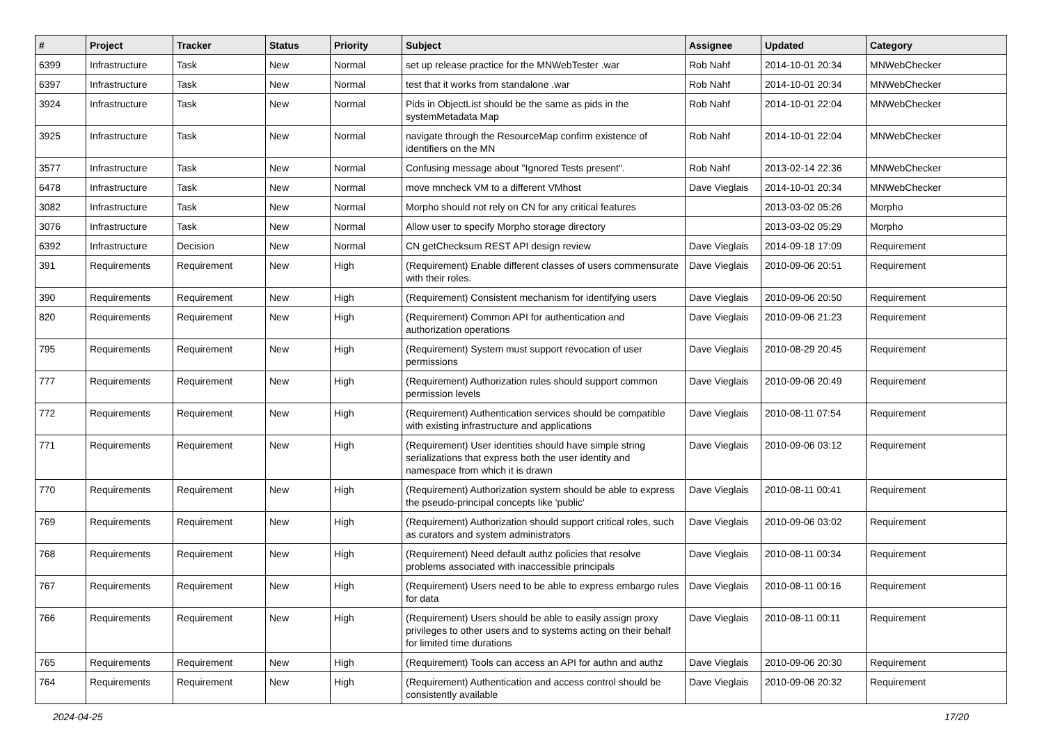| # | Project | Tracker | Status | Priority | Subject | Assignee | Updated | Category |
| --- | --- | --- | --- | --- | --- | --- | --- | --- |
| 6399 | Infrastructure | Task | New | Normal | set up release practice for the MNWebTester .war | Rob Nahf | 2014-10-01 20:34 | MNWebChecker |
| 6397 | Infrastructure | Task | New | Normal | test that it works from standalone .war | Rob Nahf | 2014-10-01 20:34 | MNWebChecker |
| 3924 | Infrastructure | Task | New | Normal | Pids in ObjectList should be the same as pids in the systemMetadata Map | Rob Nahf | 2014-10-01 22:04 | MNWebChecker |
| 3925 | Infrastructure | Task | New | Normal | navigate through the ResourceMap confirm existence of identifiers on the MN | Rob Nahf | 2014-10-01 22:04 | MNWebChecker |
| 3577 | Infrastructure | Task | New | Normal | Confusing message about "Ignored Tests present". | Rob Nahf | 2013-02-14 22:36 | MNWebChecker |
| 6478 | Infrastructure | Task | New | Normal | move mncheck VM to a different VMhost | Dave Vieglais | 2014-10-01 20:34 | MNWebChecker |
| 3082 | Infrastructure | Task | New | Normal | Morpho should not rely on CN for any critical features | | 2013-03-02 05:26 | Morpho |
| 3076 | Infrastructure | Task | New | Normal | Allow user to specify Morpho storage directory | | 2013-03-02 05:29 | Morpho |
| 6392 | Infrastructure | Decision | New | Normal | CN getChecksum REST API design review | Dave Vieglais | 2014-09-18 17:09 | Requirement |
| 391 | Requirements | Requirement | New | High | (Requirement) Enable different classes of users commensurate with their roles. | Dave Vieglais | 2010-09-06 20:51 | Requirement |
| 390 | Requirements | Requirement | New | High | (Requirement) Consistent mechanism for identifying users | Dave Vieglais | 2010-09-06 20:50 | Requirement |
| 820 | Requirements | Requirement | New | High | (Requirement) Common API for authentication and authorization operations | Dave Vieglais | 2010-09-06 21:23 | Requirement |
| 795 | Requirements | Requirement | New | High | (Requirement) System must support revocation of user permissions | Dave Vieglais | 2010-08-29 20:45 | Requirement |
| 777 | Requirements | Requirement | New | High | (Requirement) Authorization rules should support common permission levels | Dave Vieglais | 2010-09-06 20:49 | Requirement |
| 772 | Requirements | Requirement | New | High | (Requirement) Authentication services should be compatible with existing infrastructure and applications | Dave Vieglais | 2010-08-11 07:54 | Requirement |
| 771 | Requirements | Requirement | New | High | (Requirement) User identities should have simple string serializations that express both the user identity and namespace from which it is drawn | Dave Vieglais | 2010-09-06 03:12 | Requirement |
| 770 | Requirements | Requirement | New | High | (Requirement) Authorization system should be able to express the pseudo-principal concepts like 'public' | Dave Vieglais | 2010-08-11 00:41 | Requirement |
| 769 | Requirements | Requirement | New | High | (Requirement) Authorization should support critical roles, such as curators and system administrators | Dave Vieglais | 2010-09-06 03:02 | Requirement |
| 768 | Requirements | Requirement | New | High | (Requirement) Need default authz policies that resolve problems associated with inaccessible principals | Dave Vieglais | 2010-08-11 00:34 | Requirement |
| 767 | Requirements | Requirement | New | High | (Requirement) Users need to be able to express embargo rules for data | Dave Vieglais | 2010-08-11 00:16 | Requirement |
| 766 | Requirements | Requirement | New | High | (Requirement) Users should be able to easily assign proxy privileges to other users and to systems acting on their behalf for limited time durations | Dave Vieglais | 2010-08-11 00:11 | Requirement |
| 765 | Requirements | Requirement | New | High | (Requirement) Tools can access an API for authn and authz | Dave Vieglais | 2010-09-06 20:30 | Requirement |
| 764 | Requirements | Requirement | New | High | (Requirement) Authentication and access control should be consistently available | Dave Vieglais | 2010-09-06 20:32 | Requirement |
2024-04-25 17/20